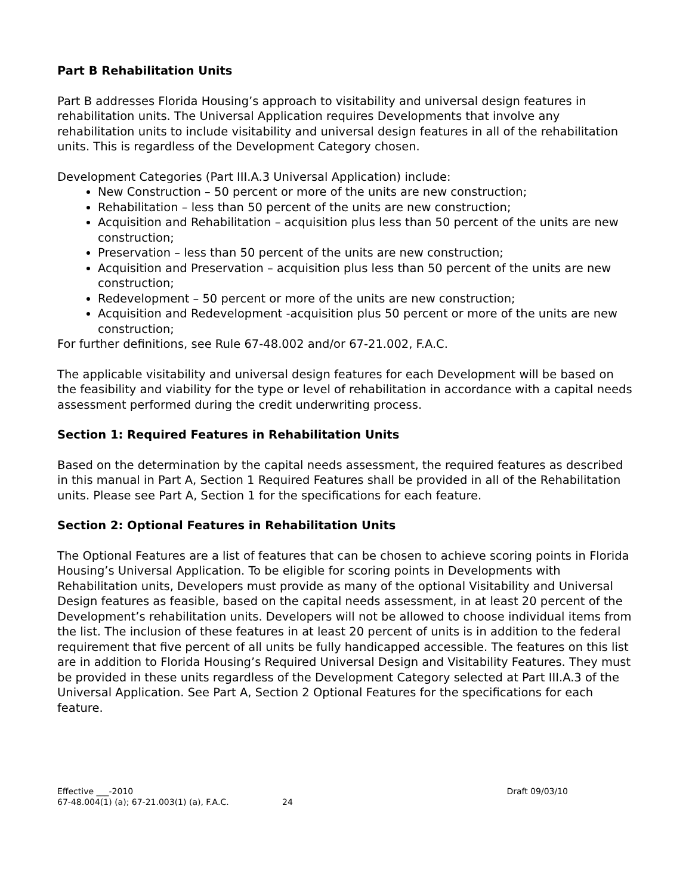Part B Rehabilitation Units
Part B addresses Florida Housing’s approach to visitability and universal design features in rehabilitation units. The Universal Application requires Developments that involve any rehabilitation units to include visitability and universal design features in all of the rehabilitation units. This is regardless of the Development Category chosen.
Development Categories (Part III.A.3 Universal Application) include:
New Construction – 50 percent or more of the units are new construction;
Rehabilitation – less than 50 percent of the units are new construction;
Acquisition and Rehabilitation – acquisition plus less than 50 percent of the units are new construction;
Preservation – less than 50 percent of the units are new construction;
Acquisition and Preservation – acquisition plus less than 50 percent of the units are new construction;
Redevelopment – 50 percent or more of the units are new construction;
Acquisition and Redevelopment -acquisition plus 50 percent or more of the units are new construction;
For further definitions, see Rule 67-48.002 and/or 67-21.002, F.A.C.
The applicable visitability and universal design features for each Development will be based on the feasibility and viability for the type or level of rehabilitation in accordance with a capital needs assessment performed during the credit underwriting process.
Section 1: Required Features in Rehabilitation Units
Based on the determination by the capital needs assessment, the required features as described in this manual in Part A, Section 1 Required Features shall be provided in all of the Rehabilitation units. Please see Part A, Section 1 for the specifications for each feature.
Section 2: Optional Features in Rehabilitation Units
The Optional Features are a list of features that can be chosen to achieve scoring points in Florida Housing’s Universal Application. To be eligible for scoring points in Developments with Rehabilitation units, Developers must provide as many of the optional Visitability and Universal Design features as feasible, based on the capital needs assessment, in at least 20 percent of the Development’s rehabilitation units. Developers will not be allowed to choose individual items from the list. The inclusion of these features in at least 20 percent of units is in addition to the federal requirement that five percent of all units be fully handicapped accessible. The features on this list are in addition to Florida Housing’s Required Universal Design and Visitability Features. They must be provided in these units regardless of the Development Category selected at Part III.A.3 of the Universal Application. See Part A, Section 2 Optional Features for the specifications for each feature.
Effective ___-2010
67-48.004(1) (a); 67-21.003(1) (a), F.A.C. 24
Draft 09/03/10